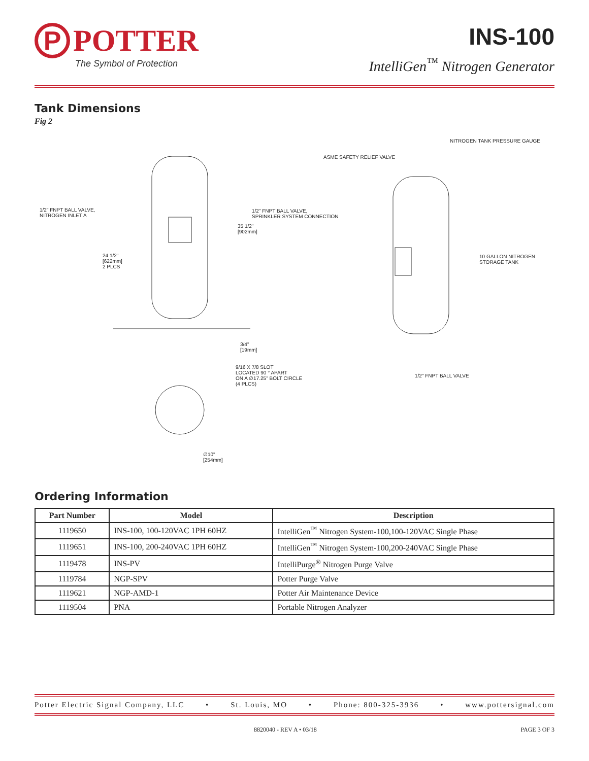P
POTTER
The Symbol of Protection
INS-100
IntelliGen<sup>™</sup> Nitrogen Generator
Tank Dimensions
Fig 2
1/2" FNPT BALL VALVE,
NITROGEN INLET A
1/2" FNPT BALL VALVE,
SPRINKLER SYSTEM CONNECTION
35 1/2"
[902mm]
24 1/2"
[622mm]
2 PLCS
3/4"
[19mm]
9/16 X 7/8 SLOT
LOCATED 90 ° APART
ON A ∅17.25" BOLT CIRCLE
(4 PLCS)
∅10"
[254mm]
NITROGEN TANK PRESSURE GAUGE
ASME SAFETY RELIEF VALVE
10 GALLON NITROGEN
STORAGE TANK
1/2" FNPT BALL VALVE
Ordering Information
| Part Number | Model | Description |
| --- | --- | --- |
| 1119650 | INS-100, 100-120VAC 1PH 60HZ | IntelliGen<sup>™</sup> Nitrogen System-100,100-120VAC Single Phase |
| 1119651 | INS-100, 200-240VAC 1PH 60HZ | IntelliGen<sup>™</sup> Nitrogen System-100,200-240VAC Single Phase |
| 1119478 | INS-PV | IntelliPurge<sup>®</sup> Nitrogen Purge Valve |
| 1119784 | NGP-SPV | Potter Purge Valve |
| 1119621 | NGP-AMD-1 | Potter Air Maintenance Device |
| 1119504 | PNA | Portable Nitrogen Analyzer |
Potter Electric Signal Company, LLC • St. Louis, MO • Phone: 800-325-3936 • www.pottersignal.com
8820040 - REV A • 03/18 PAGE 3 OF 3